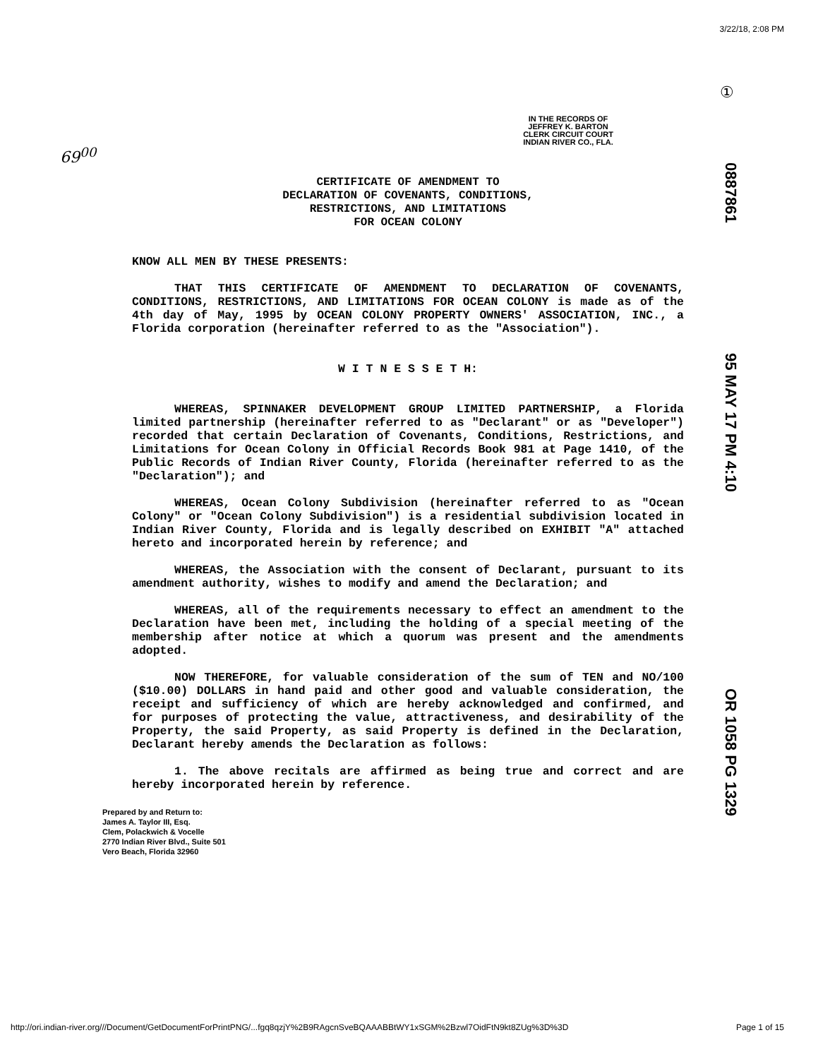3/22/18, 2:08 PM
69<sup>00</sup>
①
IN THE RECORDS OF
JEFFREY K. BARTON
CLERK CIRCUIT COURT
INDIAN RIVER CO., FLA.
0887861
95 MAY 17 PM 4:10
OR 1058 PG 1329
CERTIFICATE OF AMENDMENT TO
DECLARATION OF COVENANTS, CONDITIONS,
RESTRICTIONS, AND LIMITATIONS
FOR OCEAN COLONY
KNOW ALL MEN BY THESE PRESENTS:
THAT THIS CERTIFICATE OF AMENDMENT TO DECLARATION OF COVENANTS, CONDITIONS, RESTRICTIONS, AND LIMITATIONS FOR OCEAN COLONY is made as of the 4th day of May, 1995 by OCEAN COLONY PROPERTY OWNERS' ASSOCIATION, INC., a Florida corporation (hereinafter referred to as the "Association").
W I T N E S S E T H:
WHEREAS, SPINNAKER DEVELOPMENT GROUP LIMITED PARTNERSHIP, a Florida limited partnership (hereinafter referred to as "Declarant" or as "Developer") recorded that certain Declaration of Covenants, Conditions, Restrictions, and Limitations for Ocean Colony in Official Records Book 981 at Page 1410, of the Public Records of Indian River County, Florida (hereinafter referred to as the "Declaration"); and
WHEREAS, Ocean Colony Subdivision (hereinafter referred to as "Ocean Colony" or "Ocean Colony Subdivision") is a residential subdivision located in Indian River County, Florida and is legally described on EXHIBIT "A" attached hereto and incorporated herein by reference; and
WHEREAS, the Association with the consent of Declarant, pursuant to its amendment authority, wishes to modify and amend the Declaration; and
WHEREAS, all of the requirements necessary to effect an amendment to the Declaration have been met, including the holding of a special meeting of the membership after notice at which a quorum was present and the amendments adopted.
NOW THEREFORE, for valuable consideration of the sum of TEN and NO/100 ($10.00) DOLLARS in hand paid and other good and valuable consideration, the receipt and sufficiency of which are hereby acknowledged and confirmed, and for purposes of protecting the value, attractiveness, and desirability of the Property, the said Property, as said Property is defined in the Declaration, Declarant hereby amends the Declaration as follows:
1. The above recitals are affirmed as being true and correct and are hereby incorporated herein by reference.
Prepared by and Return to:
James A. Taylor III, Esq.
Clem, Polackwich & Vocelle
2770 Indian River Blvd., Suite 501
Vero Beach, Florida 32960
http://ori.indian-river.org///Document/GetDocumentForPrintPNG/...fgq8qzjY%2B9RAgcnSveBQAAABBtWY1xSGM%2Bzwl7OidFtN9kt8ZUg%3D%3D Page 1 of 15